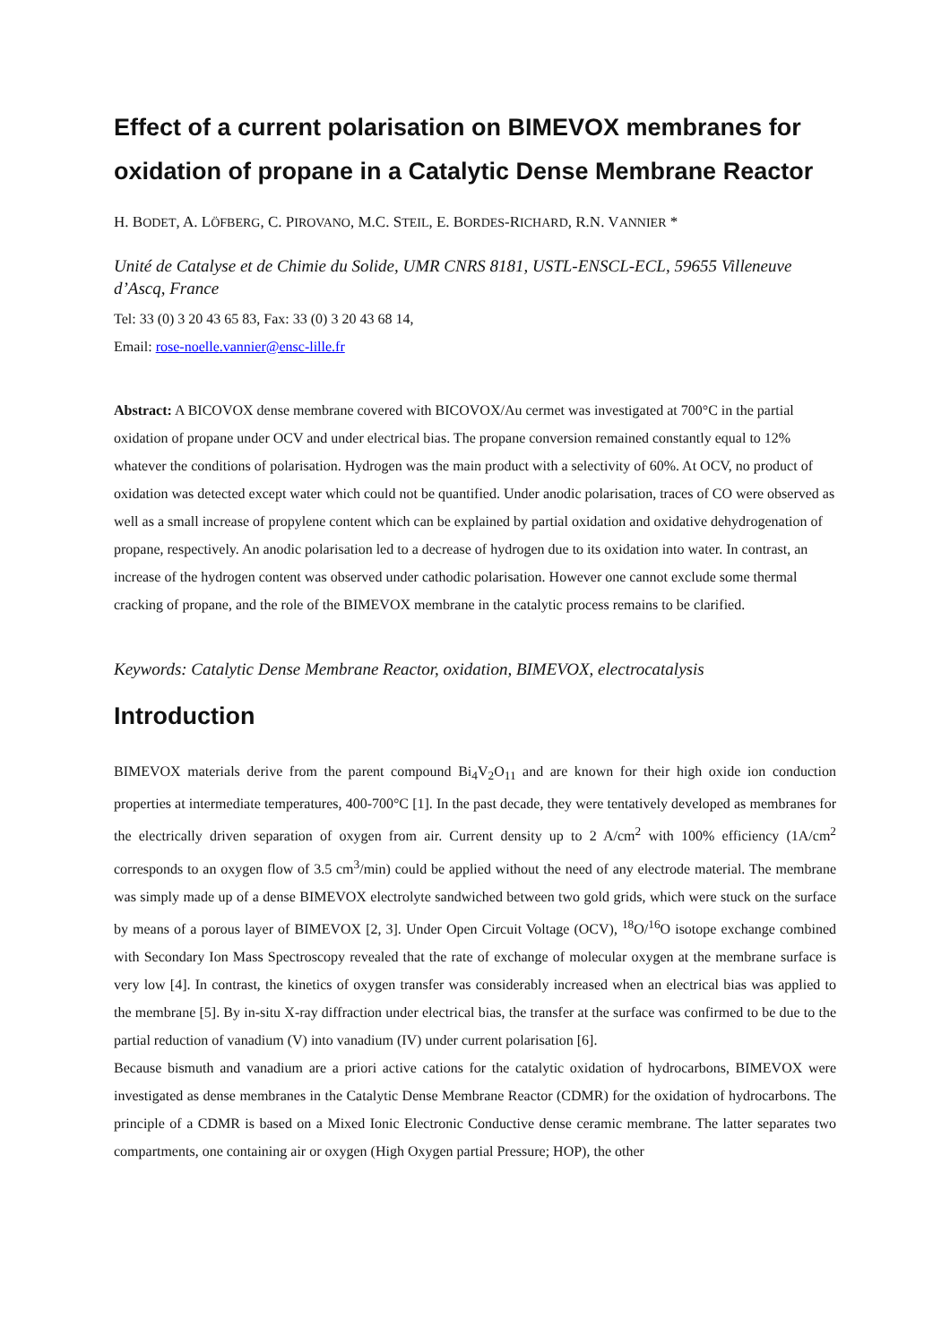Effect of a current polarisation on BIMEVOX membranes for oxidation of propane in a Catalytic Dense Membrane Reactor
H. BODET, A. LÖFBERG, C. PIROVANO, M.C. STEIL, E. BORDES-RICHARD, R.N. VANNIER *
Unité de Catalyse et de Chimie du Solide, UMR CNRS 8181, USTL-ENSCL-ECL, 59655 Villeneuve d’Ascq, France
Tel: 33 (0) 3 20 43 65 83, Fax: 33 (0) 3 20 43 68 14,
Email: rose-noelle.vannier@ensc-lille.fr
Abstract: A BICOVOX dense membrane covered with BICOVOX/Au cermet was investigated at 700°C in the partial oxidation of propane under OCV and under electrical bias. The propane conversion remained constantly equal to 12% whatever the conditions of polarisation. Hydrogen was the main product with a selectivity of 60%. At OCV, no product of oxidation was detected except water which could not be quantified. Under anodic polarisation, traces of CO were observed as well as a small increase of propylene content which can be explained by partial oxidation and oxidative dehydrogenation of propane, respectively. An anodic polarisation led to a decrease of hydrogen due to its oxidation into water. In contrast, an increase of the hydrogen content was observed under cathodic polarisation. However one cannot exclude some thermal cracking of propane, and the role of the BIMEVOX membrane in the catalytic process remains to be clarified.
Keywords: Catalytic Dense Membrane Reactor, oxidation, BIMEVOX, electrocatalysis
Introduction
BIMEVOX materials derive from the parent compound Bi<sub>4</sub>V<sub>2</sub>O<sub>11</sub> and are known for their high oxide ion conduction properties at intermediate temperatures, 400-700°C [1]. In the past decade, they were tentatively developed as membranes for the electrically driven separation of oxygen from air. Current density up to 2 A/cm<sup>2</sup> with 100% efficiency (1A/cm<sup>2</sup> corresponds to an oxygen flow of 3.5 cm<sup>3</sup>/min) could be applied without the need of any electrode material. The membrane was simply made up of a dense BIMEVOX electrolyte sandwiched between two gold grids, which were stuck on the surface by means of a porous layer of BIMEVOX [2, 3]. Under Open Circuit Voltage (OCV), <sup>18</sup>O/<sup>16</sup>O isotope exchange combined with Secondary Ion Mass Spectroscopy revealed that the rate of exchange of molecular oxygen at the membrane surface is very low [4]. In contrast, the kinetics of oxygen transfer was considerably increased when an electrical bias was applied to the membrane [5]. By in-situ X-ray diffraction under electrical bias, the transfer at the surface was confirmed to be due to the partial reduction of vanadium (V) into vanadium (IV) under current polarisation [6].
Because bismuth and vanadium are a priori active cations for the catalytic oxidation of hydrocarbons, BIMEVOX were investigated as dense membranes in the Catalytic Dense Membrane Reactor (CDMR) for the oxidation of hydrocarbons. The principle of a CDMR is based on a Mixed Ionic Electronic Conductive dense ceramic membrane. The latter separates two compartments, one containing air or oxygen (High Oxygen partial Pressure; HOP), the other